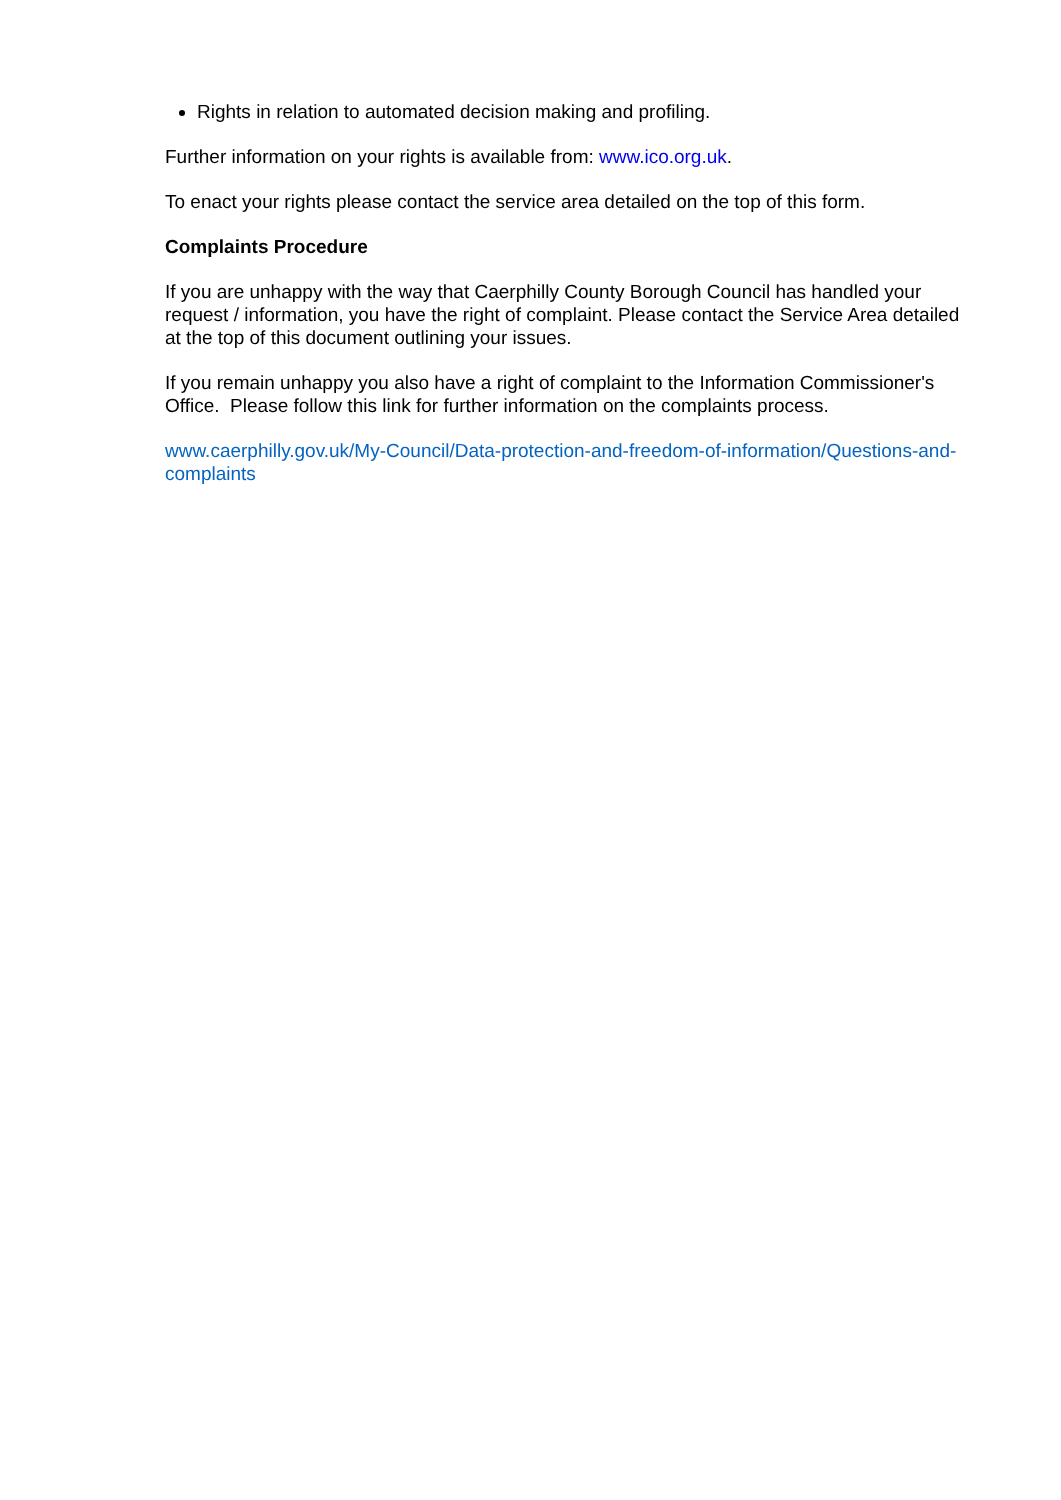Rights in relation to automated decision making and profiling.
Further information on your rights is available from: www.ico.org.uk.
To enact your rights please contact the service area detailed on the top of this form.
Complaints Procedure
If you are unhappy with the way that Caerphilly County Borough Council has handled your request / information, you have the right of complaint. Please contact the Service Area detailed at the top of this document outlining your issues.
If you remain unhappy you also have a right of complaint to the Information Commissioner's Office. Please follow this link for further information on the complaints process.
www.caerphilly.gov.uk/My-Council/Data-protection-and-freedom-of-information/Questions-and-complaints